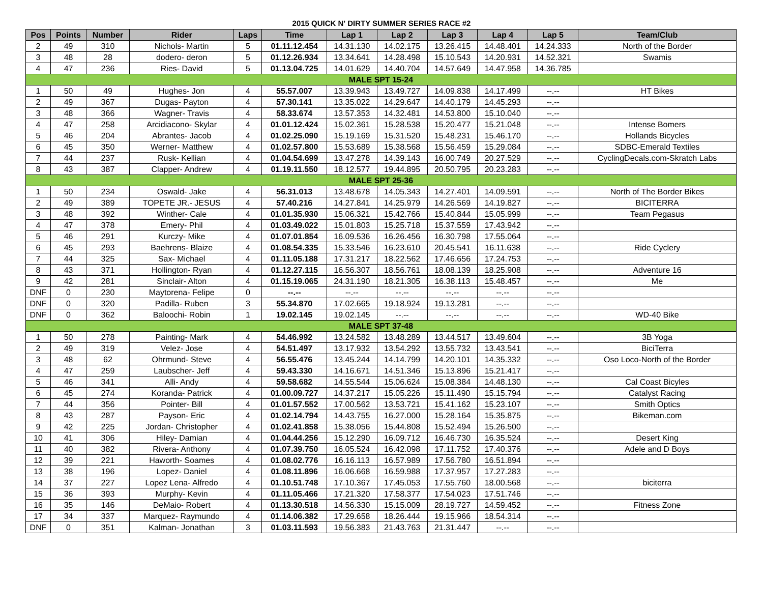2015 QUICK N' DIRTY SUMMER SERIES RACE #2
| Pos | Points | Number | Rider | Laps | Time | Lap 1 | Lap 2 | Lap 3 | Lap 4 | Lap 5 | Team/Club |
| --- | --- | --- | --- | --- | --- | --- | --- | --- | --- | --- | --- |
| 2 | 49 | 310 | Nichols- Martin | 5 | 01.11.12.454 | 14.31.130 | 14.02.175 | 13.26.415 | 14.48.401 | 14.24.333 | North of the Border |
| 3 | 48 | 28 | dodero- deron | 5 | 01.12.26.934 | 13.34.641 | 14.28.498 | 15.10.543 | 14.20.931 | 14.52.321 | Swamis |
| 4 | 47 | 236 | Ries- David | 5 | 01.13.04.725 | 14.01.629 | 14.40.704 | 14.57.649 | 14.47.958 | 14.36.785 | |
| MALE SPT 15-24 | | | | | | | | | | | |
| 1 | 50 | 49 | Hughes- Jon | 4 | 55.57.007 | 13.39.943 | 13.49.727 | 14.09.838 | 14.17.499 | --.-- | HT Bikes |
| 2 | 49 | 367 | Dugas- Payton | 4 | 57.30.141 | 13.35.022 | 14.29.647 | 14.40.179 | 14.45.293 | --.-- | |
| 3 | 48 | 366 | Wagner- Travis | 4 | 58.33.674 | 13.57.353 | 14.32.481 | 14.53.800 | 15.10.040 | --.-- | |
| 4 | 47 | 258 | Arcidiacono- Skylar | 4 | 01.01.12.424 | 15.02.361 | 15.28.538 | 15.20.477 | 15.21.048 | --.-- | Intense Bomers |
| 5 | 46 | 204 | Abrantes- Jacob | 4 | 01.02.25.090 | 15.19.169 | 15.31.520 | 15.48.231 | 15.46.170 | --.-- | Hollands Bicycles |
| 6 | 45 | 350 | Werner- Matthew | 4 | 01.02.57.800 | 15.53.689 | 15.38.568 | 15.56.459 | 15.29.084 | --.-- | SDBC-Emerald Textiles |
| 7 | 44 | 237 | Rusk- Kellian | 4 | 01.04.54.699 | 13.47.278 | 14.39.143 | 16.00.749 | 20.27.529 | --.-- | CyclingDecals.com-Skratch Labs |
| 8 | 43 | 387 | Clapper- Andrew | 4 | 01.19.11.550 | 18.12.577 | 19.44.895 | 20.50.795 | 20.23.283 | --.-- | |
| MALE SPT 25-36 | | | | | | | | | | | |
| 1 | 50 | 234 | Oswald- Jake | 4 | 56.31.013 | 13.48.678 | 14.05.343 | 14.27.401 | 14.09.591 | --.-- | North of The Border Bikes |
| 2 | 49 | 389 | TOPETE JR.- JESUS | 4 | 57.40.216 | 14.27.841 | 14.25.979 | 14.26.569 | 14.19.827 | --.-- | BICITERRA |
| 3 | 48 | 392 | Winther- Cale | 4 | 01.01.35.930 | 15.06.321 | 15.42.766 | 15.40.844 | 15.05.999 | --.-- | Team Pegasus |
| 4 | 47 | 378 | Emery- Phil | 4 | 01.03.49.022 | 15.01.803 | 15.25.718 | 15.37.559 | 17.43.942 | --.-- | |
| 5 | 46 | 291 | Kurczy- Mike | 4 | 01.07.01.854 | 16.09.536 | 16.26.456 | 16.30.798 | 17.55.064 | --.-- | |
| 6 | 45 | 293 | Baehrens- Blaize | 4 | 01.08.54.335 | 15.33.546 | 16.23.610 | 20.45.541 | 16.11.638 | --.-- | Ride Cyclery |
| 7 | 44 | 325 | Sax- Michael | 4 | 01.11.05.188 | 17.31.217 | 18.22.562 | 17.46.656 | 17.24.753 | --.-- | |
| 8 | 43 | 371 | Hollington- Ryan | 4 | 01.12.27.115 | 16.56.307 | 18.56.761 | 18.08.139 | 18.25.908 | --.-- | Adventure 16 |
| 9 | 42 | 281 | Sinclair- Alton | 4 | 01.15.19.065 | 24.31.190 | 18.21.305 | 16.38.113 | 15.48.457 | --.-- | Me |
| DNF | 0 | 230 | Maytorena- Felipe | 0 | --.-- | --.-- | --.-- | --.-- | --.-- | --.-- | |
| DNF | 0 | 320 | Padilla- Ruben | 3 | 55.34.870 | 17.02.665 | 19.18.924 | 19.13.281 | --.-- | --.-- | |
| DNF | 0 | 362 | Baloochi- Robin | 1 | 19.02.145 | 19.02.145 | --.-- | --.-- | --.-- | --.-- | WD-40 Bike |
| MALE SPT 37-48 | | | | | | | | | | | |
| 1 | 50 | 278 | Painting- Mark | 4 | 54.46.992 | 13.24.582 | 13.48.289 | 13.44.517 | 13.49.604 | --.-- | 3B Yoga |
| 2 | 49 | 319 | Velez- Jose | 4 | 54.51.497 | 13.17.932 | 13.54.292 | 13.55.732 | 13.43.541 | --.-- | BiciTerra |
| 3 | 48 | 62 | Ohrmund- Steve | 4 | 56.55.476 | 13.45.244 | 14.14.799 | 14.20.101 | 14.35.332 | --.-- | Oso Loco-North of the Border |
| 4 | 47 | 259 | Laubscher- Jeff | 4 | 59.43.330 | 14.16.671 | 14.51.346 | 15.13.896 | 15.21.417 | --.-- | |
| 5 | 46 | 341 | Alli- Andy | 4 | 59.58.682 | 14.55.544 | 15.06.624 | 15.08.384 | 14.48.130 | --.-- | Cal Coast Bicyles |
| 6 | 45 | 274 | Koranda- Patrick | 4 | 01.00.09.727 | 14.37.217 | 15.05.226 | 15.11.490 | 15.15.794 | --.-- | Catalyst Racing |
| 7 | 44 | 356 | Pointer- Bill | 4 | 01.01.57.552 | 17.00.562 | 13.53.721 | 15.41.162 | 15.23.107 | --.-- | Smith Optics |
| 8 | 43 | 287 | Payson- Eric | 4 | 01.02.14.794 | 14.43.755 | 16.27.000 | 15.28.164 | 15.35.875 | --.-- | Bikeman.com |
| 9 | 42 | 225 | Jordan- Christopher | 4 | 01.02.41.858 | 15.38.056 | 15.44.808 | 15.52.494 | 15.26.500 | --.-- | |
| 10 | 41 | 306 | Hiley- Damian | 4 | 01.04.44.256 | 15.12.290 | 16.09.712 | 16.46.730 | 16.35.524 | --.-- | Desert King |
| 11 | 40 | 382 | Rivera- Anthony | 4 | 01.07.39.750 | 16.05.524 | 16.42.098 | 17.11.752 | 17.40.376 | --.-- | Adele and D Boys |
| 12 | 39 | 221 | Haworth- Soames | 4 | 01.08.02.776 | 16.16.113 | 16.57.989 | 17.56.780 | 16.51.894 | --.-- | |
| 13 | 38 | 196 | Lopez- Daniel | 4 | 01.08.11.896 | 16.06.668 | 16.59.988 | 17.37.957 | 17.27.283 | --.-- | |
| 14 | 37 | 227 | Lopez Lena- Alfredo | 4 | 01.10.51.748 | 17.10.367 | 17.45.053 | 17.55.760 | 18.00.568 | --.-- | biciterra |
| 15 | 36 | 393 | Murphy- Kevin | 4 | 01.11.05.466 | 17.21.320 | 17.58.377 | 17.54.023 | 17.51.746 | --.-- | |
| 16 | 35 | 146 | DeMaio- Robert | 4 | 01.13.30.518 | 14.56.330 | 15.15.009 | 28.19.727 | 14.59.452 | --.-- | Fitness Zone |
| 17 | 34 | 337 | Marquez- Raymundo | 4 | 01.14.06.382 | 17.29.658 | 18.26.444 | 19.15.966 | 18.54.314 | --.-- | |
| DNF | 0 | 351 | Kalman- Jonathan | 3 | 01.03.11.593 | 19.56.383 | 21.43.763 | 21.31.447 | --.-- | --.-- | |